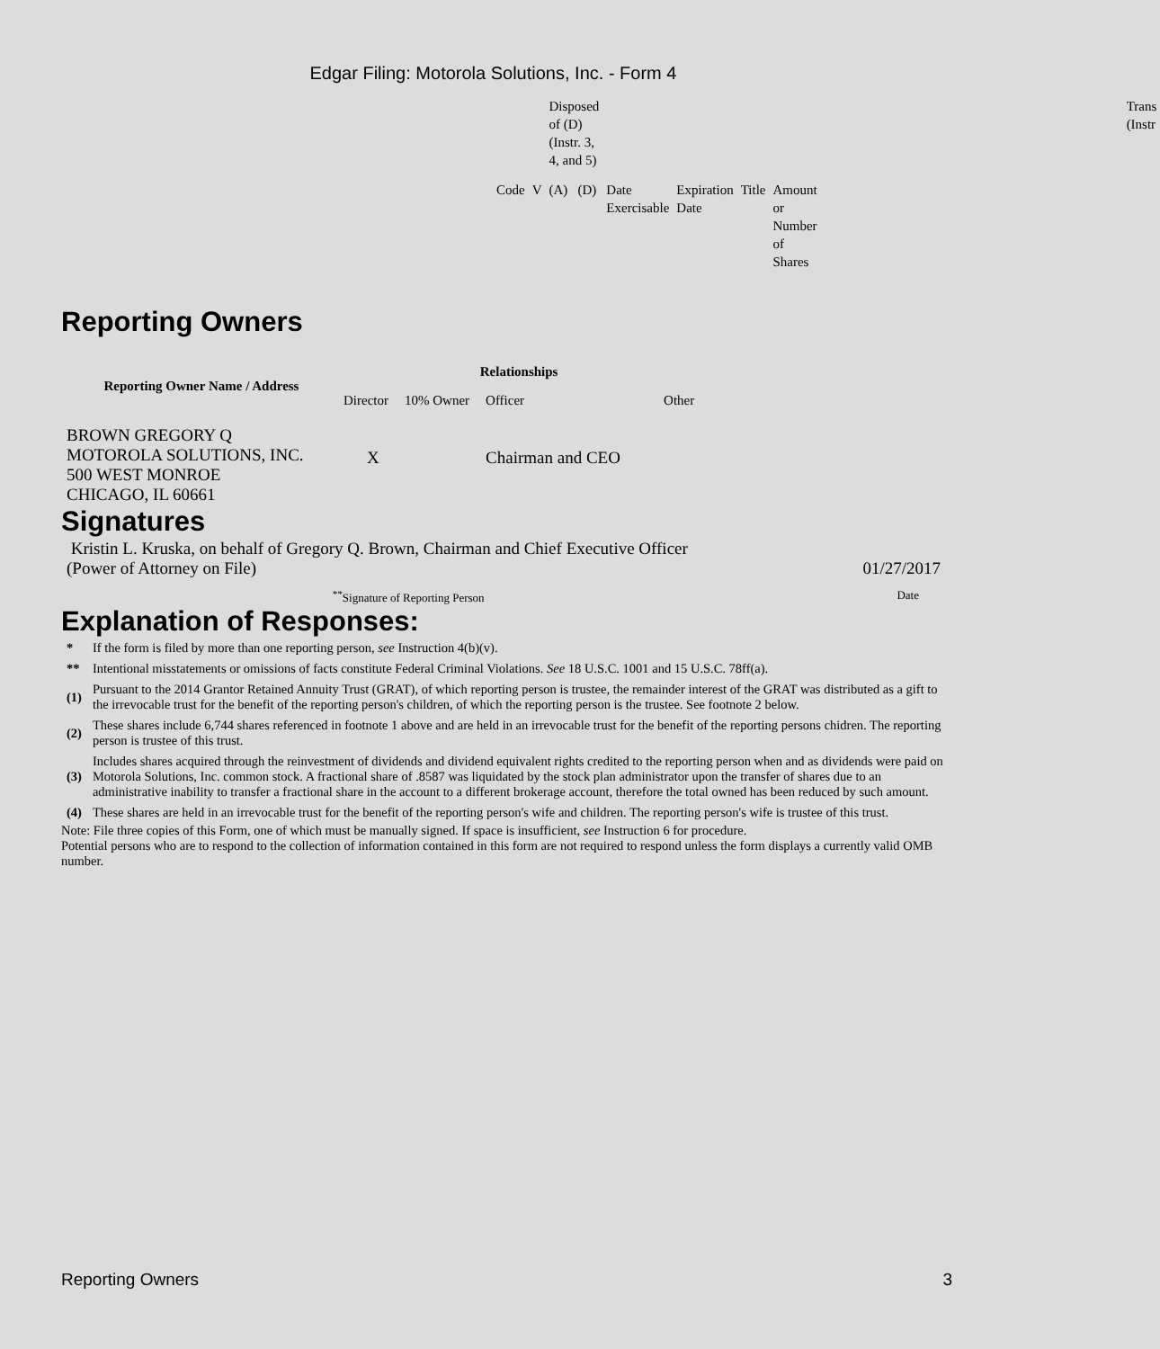Edgar Filing: Motorola Solutions, Inc. - Form 4
| | | Disposed of (D) (Instr. 3, 4, and 5) | | | | | | Trans (Instr |
| Code | V | (A) | (D) | Date Exercisable | Expiration Date | Title | Amount or Number of Shares | |
Reporting Owners
| Reporting Owner Name / Address | Relationships | | | |
| --- | --- | --- | --- | --- |
| | Director | 10% Owner | Officer | Other |
| BROWN GREGORY Q MOTOROLA SOLUTIONS, INC. 500 WEST MONROE CHICAGO, IL 60661 | X | | Chairman and CEO | |
Signatures
| Kristin L. Kruska, on behalf of Gregory Q. Brown, Chairman and Chief Executive Officer (Power of Attorney on File) | 01/27/2017 |
| <sup>**</sup> Signature of Reporting Person | Date |
Explanation of Responses:
| * | If the form is filed by more than one reporting person, see Instruction 4(b)(v). |
| ** | Intentional misstatements or omissions of facts constitute Federal Criminal Violations. See 18 U.S.C. 1001 and 15 U.S.C. 78ff(a). |
| (1) | Pursuant to the 2014 Grantor Retained Annuity Trust (GRAT), of which reporting person is trustee, the remainder interest of the GRAT was distributed as a gift to the irrevocable trust for the benefit of the reporting person's children, of which the reporting person is the trustee. See footnote 2 below. |
| (2) | These shares include 6,744 shares referenced in footnote 1 above and are held in an irrevocable trust for the benefit of the reporting persons chidren. The reporting person is trustee of this trust. |
| (3) | Includes shares acquired through the reinvestment of dividends and dividend equivalent rights credited to the reporting person when and as dividends were paid on Motorola Solutions, Inc. common stock. A fractional share of .8587 was liquidated by the stock plan administrator upon the transfer of shares due to an administrative inability to transfer a fractional share in the account to a different brokerage account, therefore the total owned has been reduced by such amount. |
| (4) | These shares are held in an irrevocable trust for the benefit of the reporting person's wife and children. The reporting person's wife is trustee of this trust. |
Note: File three copies of this Form, one of which must be manually signed. If space is insufficient, see Instruction 6 for procedure.
Potential persons who are to respond to the collection of information contained in this form are not required to respond unless the form displays a currently valid OMB number.
Reporting Owners 3